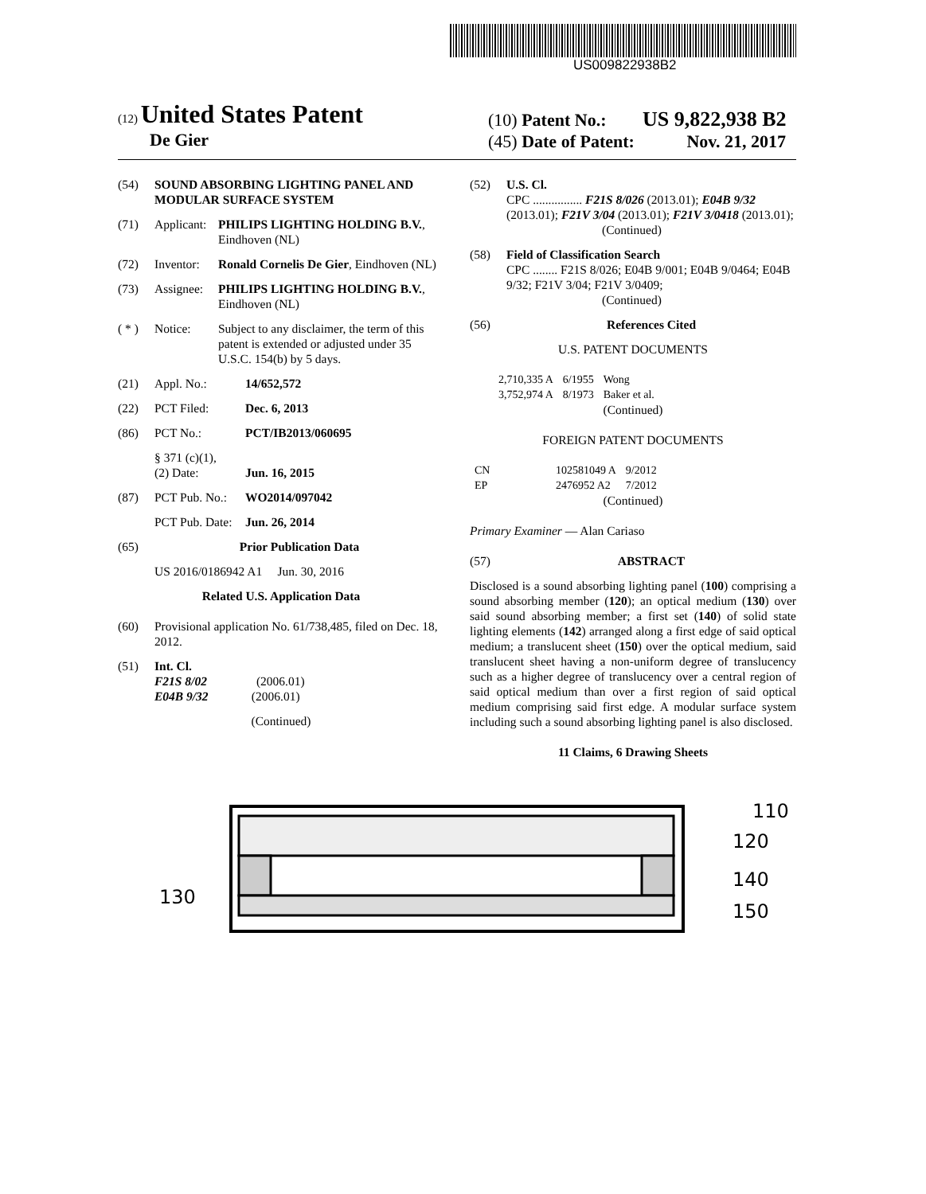US009822938B2
(12) United States Patent
De Gier
(10) Patent No.: US 9,822,938 B2
(45) Date of Patent: Nov. 21, 2017
(54) SOUND ABSORBING LIGHTING PANEL AND MODULAR SURFACE SYSTEM
(71) Applicant: PHILIPS LIGHTING HOLDING B.V., Eindhoven (NL)
(72) Inventor: Ronald Cornelis De Gier, Eindhoven (NL)
(73) Assignee: PHILIPS LIGHTING HOLDING B.V., Eindhoven (NL)
( * ) Notice: Subject to any disclaimer, the term of this patent is extended or adjusted under 35 U.S.C. 154(b) by 5 days.
(21) Appl. No.: 14/652,572
(22) PCT Filed: Dec. 6, 2013
(86) PCT No.: PCT/IB2013/060695
§ 371 (c)(1),
(2) Date:
Jun. 16, 2015
(87) PCT Pub. No.: WO2014/097042
PCT Pub. Date: Jun. 26, 2014
(65) Prior Publication Data
US 2016/0186942 A1 Jun. 30, 2016
Related U.S. Application Data
(60) Provisional application No. 61/738,485, filed on Dec. 18, 2012.
(51) Int. Cl.
F21S 8/02 (2006.01)
E04B 9/32 (2006.01)
(Continued)
(52) U.S. Cl.
CPC ................ F21S 8/026 (2013.01); E04B 9/32 (2013.01); F21V 3/04 (2013.01); F21V 3/0418 (2013.01);
(Continued)
(58) Field of Classification Search
CPC ........ F21S 8/026; E04B 9/001; E04B 9/0464; E04B 9/32; F21V 3/04; F21V 3/0409;
(Continued)
(56) References Cited
U.S. PATENT DOCUMENTS
| 2,710,335 A | 6/1955 | Wong |
| 3,752,974 A | 8/1973 | Baker et al. |
(Continued)
FOREIGN PATENT DOCUMENTS
| CN | 102581049 A | 9/2012 |
| EP | 2476952 A2 | 7/2012 |
(Continued)
Primary Examiner — Alan Cariaso
(57) ABSTRACT
Disclosed is a sound absorbing lighting panel (100) comprising a sound absorbing member (120); an optical medium (130) over said sound absorbing member; a first set (140) of solid state lighting elements (142) arranged along a first edge of said optical medium; a translucent sheet (150) over the optical medium, said translucent sheet having a non-uniform degree of translucency such as a higher degree of translucency over a central region of said optical medium than over a first region of said optical medium comprising said first edge. A modular surface system including such a sound absorbing lighting panel is also disclosed.
11 Claims, 6 Drawing Sheets
110
120
140
150
130